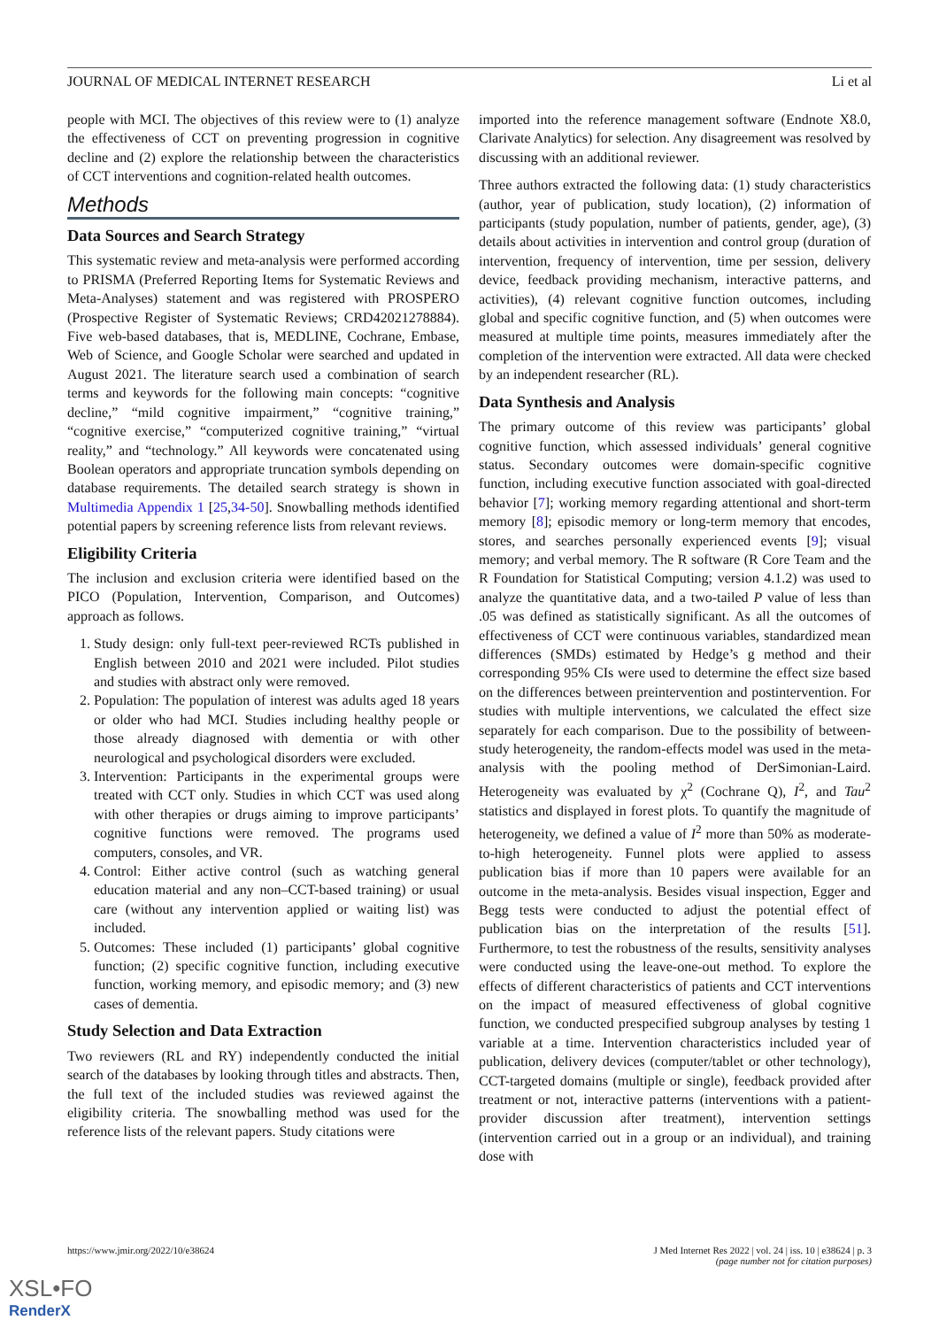JOURNAL OF MEDICAL INTERNET RESEARCH Li et al
people with MCI. The objectives of this review were to (1) analyze the effectiveness of CCT on preventing progression in cognitive decline and (2) explore the relationship between the characteristics of CCT interventions and cognition-related health outcomes.
Methods
Data Sources and Search Strategy
This systematic review and meta-analysis were performed according to PRISMA (Preferred Reporting Items for Systematic Reviews and Meta-Analyses) statement and was registered with PROSPERO (Prospective Register of Systematic Reviews; CRD42021278884). Five web-based databases, that is, MEDLINE, Cochrane, Embase, Web of Science, and Google Scholar were searched and updated in August 2021. The literature search used a combination of search terms and keywords for the following main concepts: “cognitive decline,” “mild cognitive impairment,” “cognitive training,” “cognitive exercise,” “computerized cognitive training,” “virtual reality,” and “technology.” All keywords were concatenated using Boolean operators and appropriate truncation symbols depending on database requirements. The detailed search strategy is shown in Multimedia Appendix 1 [25,34-50]. Snowballing methods identified potential papers by screening reference lists from relevant reviews.
Eligibility Criteria
The inclusion and exclusion criteria were identified based on the PICO (Population, Intervention, Comparison, and Outcomes) approach as follows.
1. Study design: only full-text peer-reviewed RCTs published in English between 2010 and 2021 were included. Pilot studies and studies with abstract only were removed.
2. Population: The population of interest was adults aged 18 years or older who had MCI. Studies including healthy people or those already diagnosed with dementia or with other neurological and psychological disorders were excluded.
3. Intervention: Participants in the experimental groups were treated with CCT only. Studies in which CCT was used along with other therapies or drugs aiming to improve participants’ cognitive functions were removed. The programs used computers, consoles, and VR.
4. Control: Either active control (such as watching general education material and any non–CCT-based training) or usual care (without any intervention applied or waiting list) was included.
5. Outcomes: These included (1) participants’ global cognitive function; (2) specific cognitive function, including executive function, working memory, and episodic memory; and (3) new cases of dementia.
Study Selection and Data Extraction
Two reviewers (RL and RY) independently conducted the initial search of the databases by looking through titles and abstracts. Then, the full text of the included studies was reviewed against the eligibility criteria. The snowballing method was used for the reference lists of the relevant papers. Study citations were
imported into the reference management software (Endnote X8.0, Clarivate Analytics) for selection. Any disagreement was resolved by discussing with an additional reviewer.
Three authors extracted the following data: (1) study characteristics (author, year of publication, study location), (2) information of participants (study population, number of patients, gender, age), (3) details about activities in intervention and control group (duration of intervention, frequency of intervention, time per session, delivery device, feedback providing mechanism, interactive patterns, and activities), (4) relevant cognitive function outcomes, including global and specific cognitive function, and (5) when outcomes were measured at multiple time points, measures immediately after the completion of the intervention were extracted. All data were checked by an independent researcher (RL).
Data Synthesis and Analysis
The primary outcome of this review was participants’ global cognitive function, which assessed individuals’ general cognitive status. Secondary outcomes were domain-specific cognitive function, including executive function associated with goal-directed behavior [7]; working memory regarding attentional and short-term memory [8]; episodic memory or long-term memory that encodes, stores, and searches personally experienced events [9]; visual memory; and verbal memory. The R software (R Core Team and the R Foundation for Statistical Computing; version 4.1.2) was used to analyze the quantitative data, and a two-tailed P value of less than .05 was defined as statistically significant. As all the outcomes of effectiveness of CCT were continuous variables, standardized mean differences (SMDs) estimated by Hedge’s g method and their corresponding 95% CIs were used to determine the effect size based on the differences between preintervention and postintervention. For studies with multiple interventions, we calculated the effect size separately for each comparison. Due to the possibility of between-study heterogeneity, the random-effects model was used in the meta-analysis with the pooling method of DerSimonian-Laird. Heterogeneity was evaluated by χ<sup>2</sup> (Cochrane Q), I<sup>2</sup>, and Tau<sup>2</sup> statistics and displayed in forest plots. To quantify the magnitude of heterogeneity, we defined a value of I<sup>2</sup> more than 50% as moderate-to-high heterogeneity. Funnel plots were applied to assess publication bias if more than 10 papers were available for an outcome in the meta-analysis. Besides visual inspection, Egger and Begg tests were conducted to adjust the potential effect of publication bias on the interpretation of the results [51]. Furthermore, to test the robustness of the results, sensitivity analyses were conducted using the leave-one-out method. To explore the effects of different characteristics of patients and CCT interventions on the impact of measured effectiveness of global cognitive function, we conducted prespecified subgroup analyses by testing 1 variable at a time. Intervention characteristics included year of publication, delivery devices (computer/tablet or other technology), CCT-targeted domains (multiple or single), feedback provided after treatment or not, interactive patterns (interventions with a patient-provider discussion after treatment), intervention settings (intervention carried out in a group or an individual), and training dose with
https://www.jmir.org/2022/10/e38624 J Med Internet Res 2022 | vol. 24 | iss. 10 | e38624 | p. 3
(page number not for citation purposes)
XSL•FO
RenderX